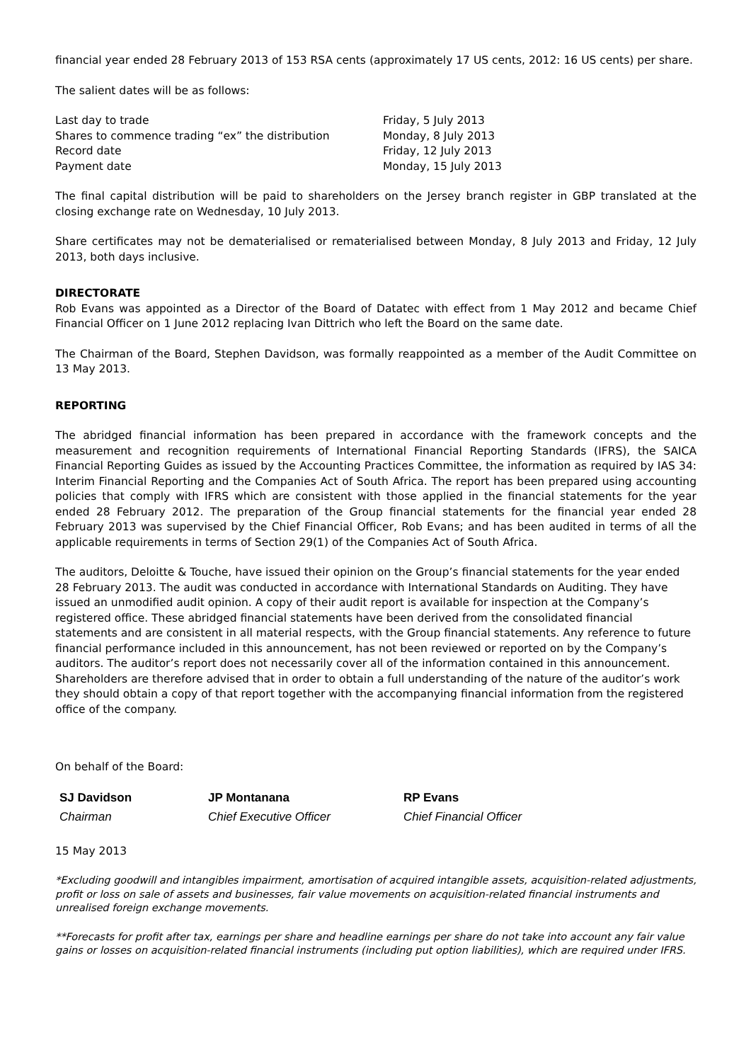financial year ended 28 February 2013 of 153 RSA cents (approximately 17 US cents, 2012: 16 US cents) per share.
The salient dates will be as follows:
| Last day to trade | Friday, 5 July 2013 |
| Shares to commence trading “ex” the distribution | Monday, 8 July 2013 |
| Record date | Friday, 12 July 2013 |
| Payment date | Monday, 15 July 2013 |
The final capital distribution will be paid to shareholders on the Jersey branch register in GBP translated at the closing exchange rate on Wednesday, 10 July 2013.
Share certificates may not be dematerialised or rematerialised between Monday, 8 July 2013 and Friday, 12 July 2013, both days inclusive.
DIRECTORATE
Rob Evans was appointed as a Director of the Board of Datatec with effect from 1 May 2012 and became Chief Financial Officer on 1 June 2012 replacing Ivan Dittrich who left the Board on the same date.
The Chairman of the Board, Stephen Davidson, was formally reappointed as a member of the Audit Committee on 13 May 2013.
REPORTING
The abridged financial information has been prepared in accordance with the framework concepts and the measurement and recognition requirements of International Financial Reporting Standards (IFRS), the SAICA Financial Reporting Guides as issued by the Accounting Practices Committee, the information as required by IAS 34: Interim Financial Reporting and the Companies Act of South Africa. The report has been prepared using accounting policies that comply with IFRS which are consistent with those applied in the financial statements for the year ended 28 February 2012. The preparation of the Group financial statements for the financial year ended 28 February 2013 was supervised by the Chief Financial Officer, Rob Evans; and has been audited in terms of all the applicable requirements in terms of Section 29(1) of the Companies Act of South Africa.
The auditors, Deloitte & Touche, have issued their opinion on the Group’s financial statements for the year ended 28 February 2013. The audit was conducted in accordance with International Standards on Auditing. They have issued an unmodified audit opinion. A copy of their audit report is available for inspection at the Company’s registered office. These abridged financial statements have been derived from the consolidated financial statements and are consistent in all material respects, with the Group financial statements. Any reference to future financial performance included in this announcement, has not been reviewed or reported on by the Company’s auditors. The auditor’s report does not necessarily cover all of the information contained in this announcement. Shareholders are therefore advised that in order to obtain a full understanding of the nature of the auditor’s work they should obtain a copy of that report together with the accompanying financial information from the registered office of the company.
On behalf of the Board:
| SJ Davidson | JP Montanana | RP Evans |
| Chairman | Chief Executive Officer | Chief Financial Officer |
15 May 2013
*Excluding goodwill and intangibles impairment, amortisation of acquired intangible assets, acquisition-related adjustments, profit or loss on sale of assets and businesses, fair value movements on acquisition-related financial instruments and unrealised foreign exchange movements.
**Forecasts for profit after tax, earnings per share and headline earnings per share do not take into account any fair value gains or losses on acquisition-related financial instruments (including put option liabilities), which are required under IFRS.